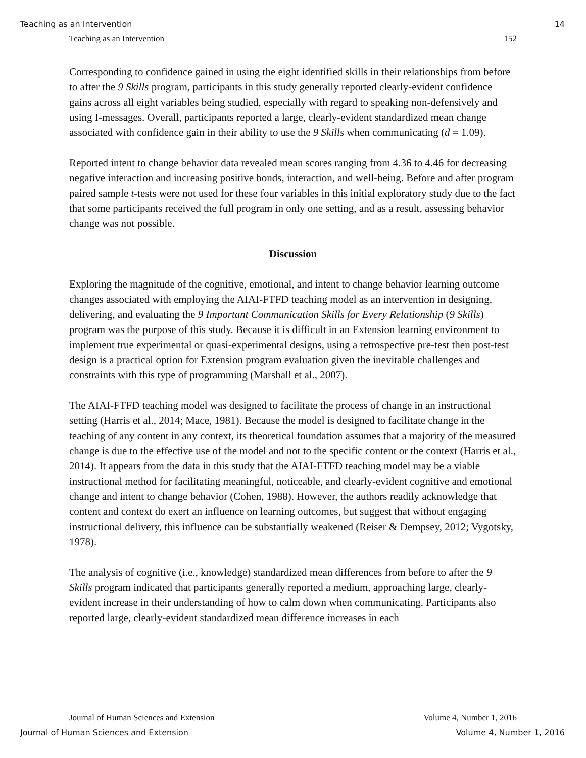Teaching as an Intervention 14
Teaching as an Intervention 152
Corresponding to confidence gained in using the eight identified skills in their relationships from before to after the 9 Skills program, participants in this study generally reported clearly-evident confidence gains across all eight variables being studied, especially with regard to speaking non-defensively and using I-messages. Overall, participants reported a large, clearly-evident standardized mean change associated with confidence gain in their ability to use the 9 Skills when communicating (d = 1.09).
Reported intent to change behavior data revealed mean scores ranging from 4.36 to 4.46 for decreasing negative interaction and increasing positive bonds, interaction, and well-being. Before and after program paired sample t-tests were not used for these four variables in this initial exploratory study due to the fact that some participants received the full program in only one setting, and as a result, assessing behavior change was not possible.
Discussion
Exploring the magnitude of the cognitive, emotional, and intent to change behavior learning outcome changes associated with employing the AIAI-FTFD teaching model as an intervention in designing, delivering, and evaluating the 9 Important Communication Skills for Every Relationship (9 Skills) program was the purpose of this study. Because it is difficult in an Extension learning environment to implement true experimental or quasi-experimental designs, using a retrospective pre-test then post-test design is a practical option for Extension program evaluation given the inevitable challenges and constraints with this type of programming (Marshall et al., 2007).
The AIAI-FTFD teaching model was designed to facilitate the process of change in an instructional setting (Harris et al., 2014; Mace, 1981). Because the model is designed to facilitate change in the teaching of any content in any context, its theoretical foundation assumes that a majority of the measured change is due to the effective use of the model and not to the specific content or the context (Harris et al., 2014). It appears from the data in this study that the AIAI-FTFD teaching model may be a viable instructional method for facilitating meaningful, noticeable, and clearly-evident cognitive and emotional change and intent to change behavior (Cohen, 1988). However, the authors readily acknowledge that content and context do exert an influence on learning outcomes, but suggest that without engaging instructional delivery, this influence can be substantially weakened (Reiser & Dempsey, 2012; Vygotsky, 1978).
The analysis of cognitive (i.e., knowledge) standardized mean differences from before to after the 9 Skills program indicated that participants generally reported a medium, approaching large, clearly-evident increase in their understanding of how to calm down when communicating. Participants also reported large, clearly-evident standardized mean difference increases in each
Journal of Human Sciences and Extension Volume 4, Number 1, 2016
Journal of Human Sciences and Extension Volume 4, Number 1, 2016